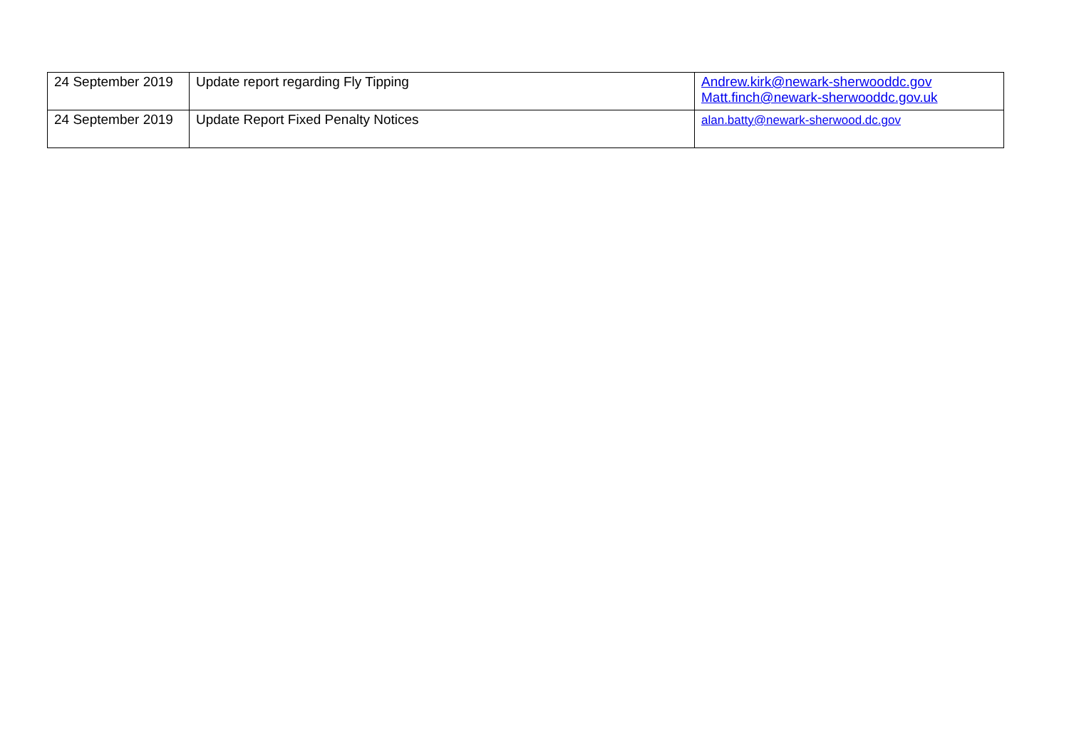| 24 September 2019 | Update report regarding Fly Tipping | Andrew.kirk@newark-sherwooddc.gov Matt.finch@newark-sherwooddc.gov.uk |
| 24 September 2019 | Update Report Fixed Penalty Notices | alan.batty@newark-sherwood.dc.gov |